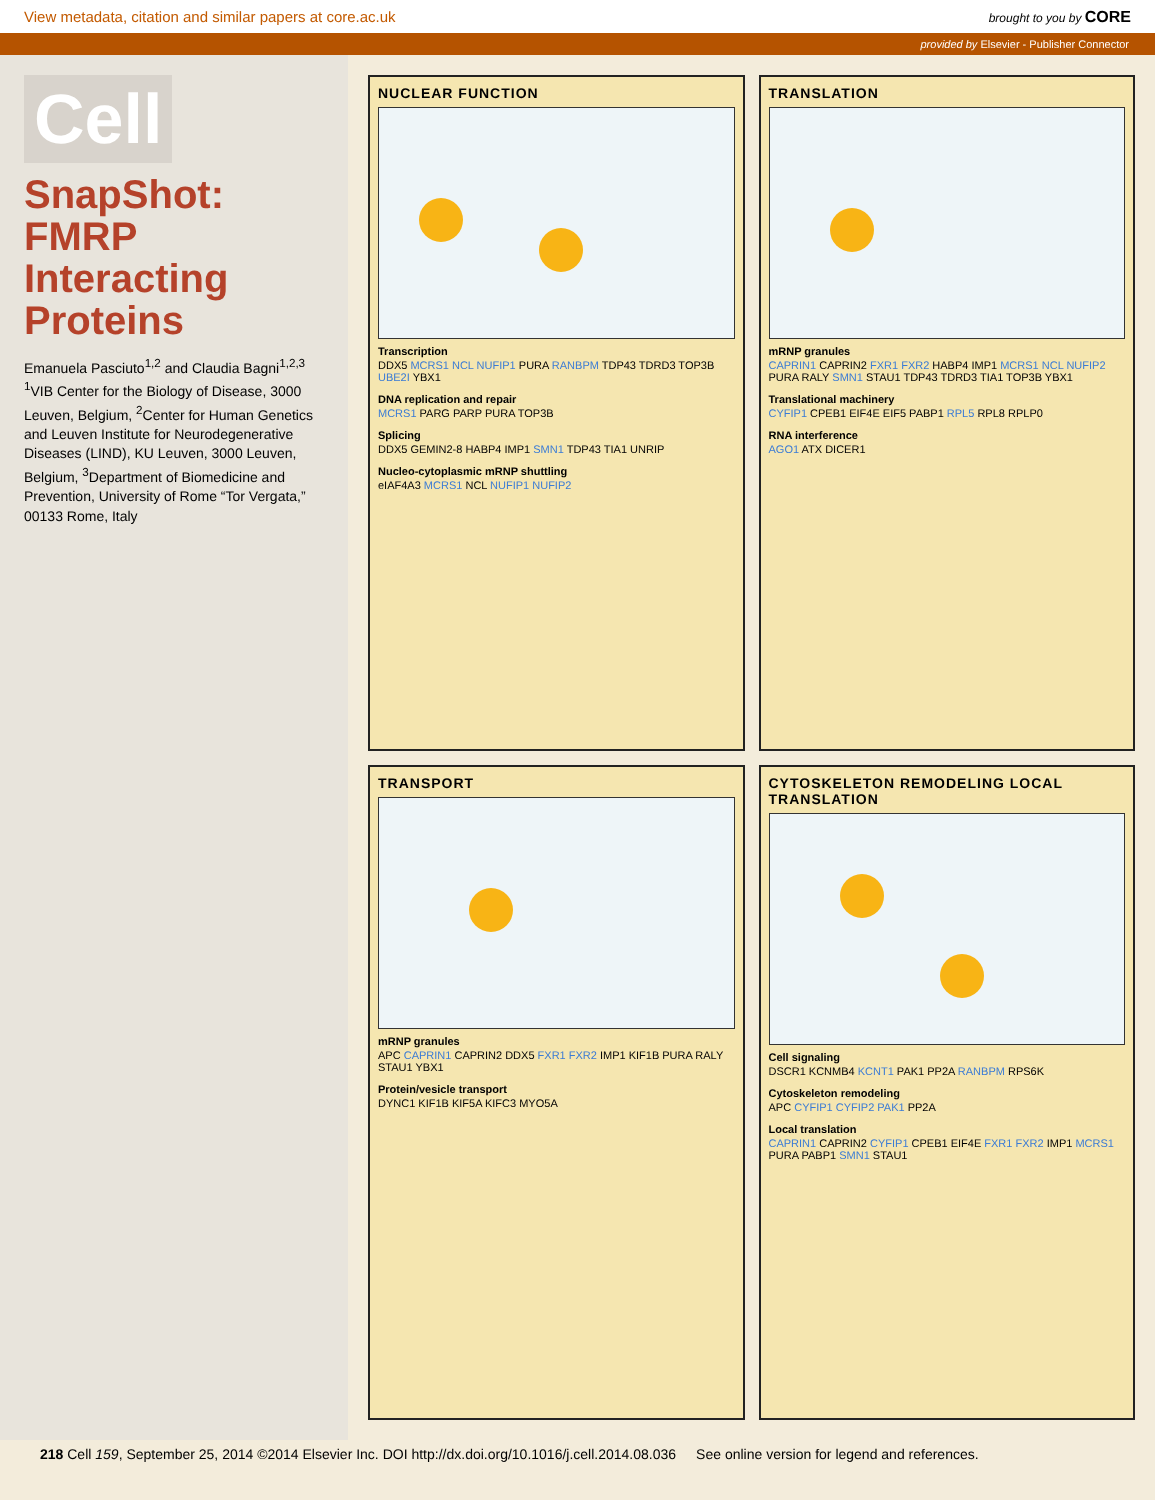View metadata, citation and similar papers at core.ac.uk brought to you by CORE
provided by Elsevier - Publisher Connector
Cell
SnapShot: FMRP Interacting Proteins
Emanuela Pasciuto<sup>1,2</sup> and Claudia Bagni<sup>1,2,3</sup>
<sup>1</sup> VIB Center for the Biology of Disease, 3000 Leuven, Belgium, <sup>2</sup>Center for Human Genetics and Leuven Institute for Neurodegenerative Diseases (LIND), KU Leuven, 3000 Leuven, Belgium, <sup>3</sup>Department of Biomedicine and Prevention, University of Rome “Tor Vergata,” 00133 Rome, Italy
NUCLEAR FUNCTION
Transcription
DDX5 MCRS1 NCL NUFIP1 PURA RANBPM TDP43 TDRD3 TOP3B UBE2I YBX1
DNA replication and repair
MCRS1 PARG PARP PURA TOP3B
Splicing
DDX5 GEMIN2-8 HABP4 IMP1 SMN1 TDP43 TIA1 UNRIP
Nucleo-cytoplasmic mRNP shuttling
eIAF4A3 MCRS1 NCL NUFIP1 NUFIP2
TRANSLATION
mRNP granules
CAPRIN1 CAPRIN2 FXR1 FXR2 HABP4 IMP1 MCRS1 NCL NUFIP2 PURA RALY SMN1 STAU1 TDP43 TDRD3 TIA1 TOP3B YBX1
Translational machinery
CYFIP1 CPEB1 EIF4E EIF5 PABP1 RPL5 RPL8 RPLP0
RNA interference
AGO1 ATX DICER1
TRANSPORT
mRNP granules
APC CAPRIN1 CAPRIN2 DDX5 FXR1 FXR2 IMP1 KIF1B PURA RALY STAU1 YBX1
Protein/vesicle transport
DYNC1 KIF1B KIF5A KIFC3 MYO5A
CYTOSKELETON REMODELING LOCAL TRANSLATION
Cell signaling
DSCR1 KCNMB4 KCNT1 PAK1 PP2A RANBPM RPS6K
Cytoskeleton remodeling
APC CYFIP1 CYFIP2 PAK1 PP2A
Local translation
CAPRIN1 CAPRIN2 CYFIP1 CPEB1 EIF4E FXR1 FXR2 IMP1 MCRS1 PURA PABP1 SMN1 STAU1
218 Cell 159, September 25, 2014 ©2014 Elsevier Inc. DOI http://dx.doi.org/10.1016/j.cell.2014.08.036 See online version for legend and references.